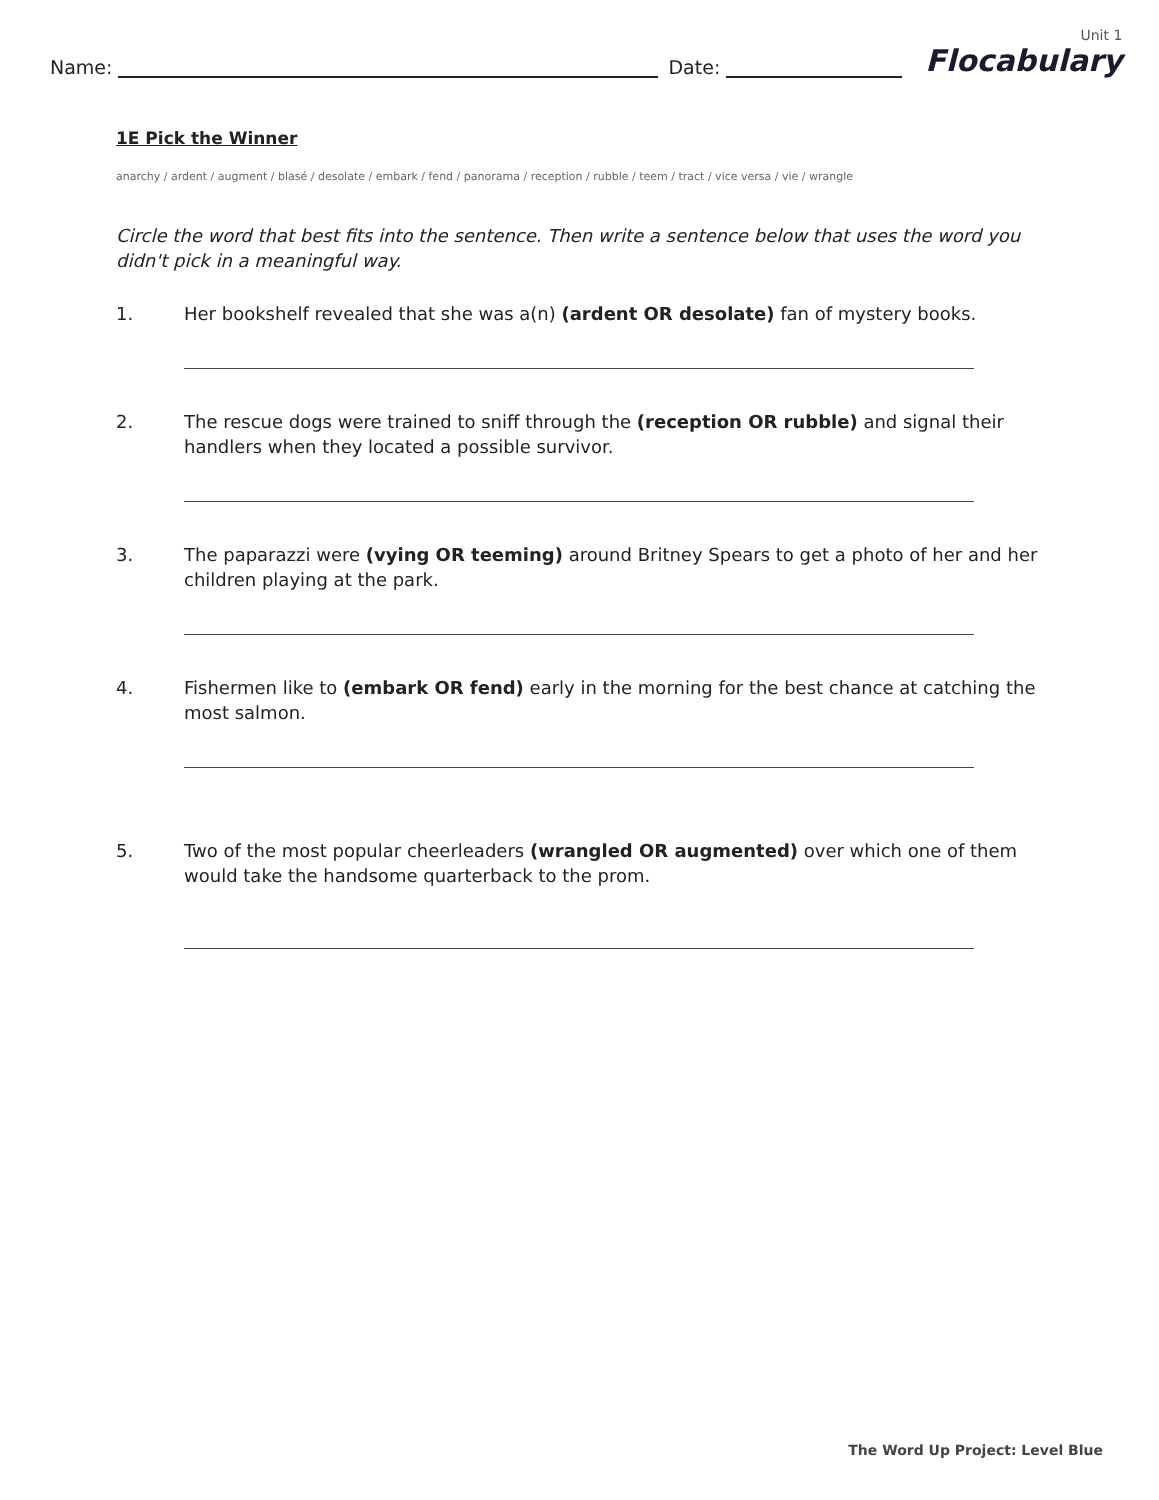Name:
Date:
Unit 1
Flocabulary
1E Pick the Winner
anarchy / ardent / augment / blasé / desolate / embark / fend / panorama / reception / rubble / teem / tract / vice versa / vie / wrangle
Circle the word that best fits into the sentence. Then write a sentence below that uses the word you didn't pick in a meaningful way.
1. Her bookshelf revealed that she was a(n) (ardent OR desolate) fan of mystery books.
2. The rescue dogs were trained to sniff through the (reception OR rubble) and signal their handlers when they located a possible survivor.
3. The paparazzi were (vying OR teeming) around Britney Spears to get a photo of her and her children playing at the park.
4. Fishermen like to (embark OR fend) early in the morning for the best chance at catching the most salmon.
5. Two of the most popular cheerleaders (wrangled OR augmented) over which one of them would take the handsome quarterback to the prom.
The Word Up Project: Level Blue